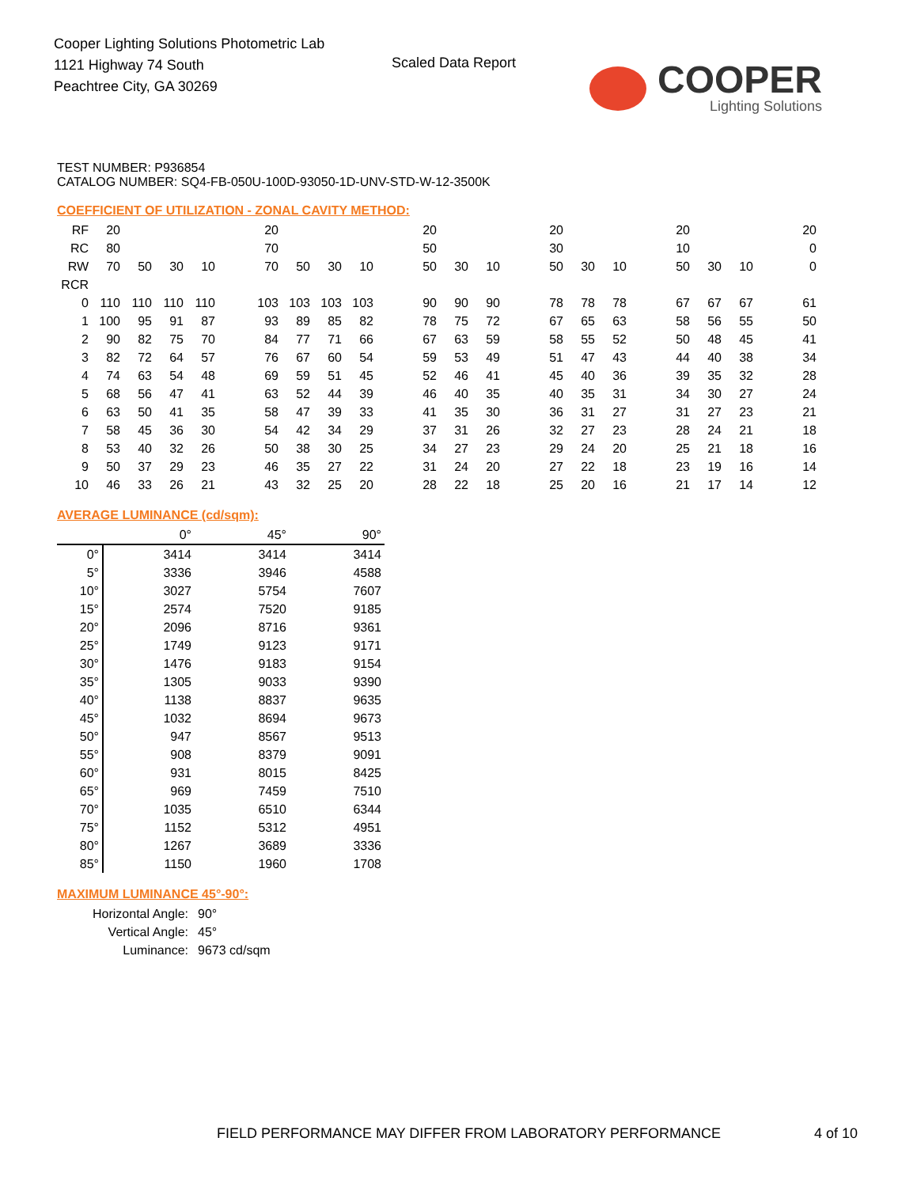Cooper Lighting Solutions Photometric Lab
1121 Highway 74 South
Peachtree City, GA 30269
Scaled Data Report COOPER
Lighting Solutions
TEST NUMBER: P936854
CATALOG NUMBER: SQ4-FB-050U-100D-93050-1D-UNV-STD-W-12-3500K
COEFFICIENT OF UTILIZATION - ZONAL CAVITY METHOD:
| RF | 20 | | | | | 20 | | | | | 20 | | | | 20 | | | | 20 | | | | 20 |
| RC | 80 | | | | | 70 | | | | | 50 | | | | 30 | | | | 10 | | | | 0 |
| RW | 70 | 50 | 30 | 10 | | 70 | 50 | 30 | 10 | | 50 | 30 | 10 | | 50 | 30 | 10 | | 50 | 30 | 10 | | 0 |
| RCR | | | | | | | | | | | | | | | | | | | | | | | |
| 0 | 110 | 110 | 110 | 110 | | 103 | 103 | 103 | 103 | | 90 | 90 | 90 | | 78 | 78 | 78 | | 67 | 67 | 67 | | 61 |
| 1 | 100 | 95 | 91 | 87 | | 93 | 89 | 85 | 82 | | 78 | 75 | 72 | | 67 | 65 | 63 | | 58 | 56 | 55 | | 50 |
| 2 | 90 | 82 | 75 | 70 | | 84 | 77 | 71 | 66 | | 67 | 63 | 59 | | 58 | 55 | 52 | | 50 | 48 | 45 | | 41 |
| 3 | 82 | 72 | 64 | 57 | | 76 | 67 | 60 | 54 | | 59 | 53 | 49 | | 51 | 47 | 43 | | 44 | 40 | 38 | | 34 |
| 4 | 74 | 63 | 54 | 48 | | 69 | 59 | 51 | 45 | | 52 | 46 | 41 | | 45 | 40 | 36 | | 39 | 35 | 32 | | 28 |
| 5 | 68 | 56 | 47 | 41 | | 63 | 52 | 44 | 39 | | 46 | 40 | 35 | | 40 | 35 | 31 | | 34 | 30 | 27 | | 24 |
| 6 | 63 | 50 | 41 | 35 | | 58 | 47 | 39 | 33 | | 41 | 35 | 30 | | 36 | 31 | 27 | | 31 | 27 | 23 | | 21 |
| 7 | 58 | 45 | 36 | 30 | | 54 | 42 | 34 | 29 | | 37 | 31 | 26 | | 32 | 27 | 23 | | 28 | 24 | 21 | | 18 |
| 8 | 53 | 40 | 32 | 26 | | 50 | 38 | 30 | 25 | | 34 | 27 | 23 | | 29 | 24 | 20 | | 25 | 21 | 18 | | 16 |
| 9 | 50 | 37 | 29 | 23 | | 46 | 35 | 27 | 22 | | 31 | 24 | 20 | | 27 | 22 | 18 | | 23 | 19 | 16 | | 14 |
| 10 | 46 | 33 | 26 | 21 | | 43 | 32 | 25 | 20 | | 28 | 22 | 18 | | 25 | 20 | 16 | | 21 | 17 | 14 | | 12 |
AVERAGE LUMINANCE (cd/sqm):
| | 0° | 45° | 90° |
| 0° | 3414 | 3414 | 3414 |
| 5° | 3336 | 3946 | 4588 |
| 10° | 3027 | 5754 | 7607 |
| 15° | 2574 | 7520 | 9185 |
| 20° | 2096 | 8716 | 9361 |
| 25° | 1749 | 9123 | 9171 |
| 30° | 1476 | 9183 | 9154 |
| 35° | 1305 | 9033 | 9390 |
| 40° | 1138 | 8837 | 9635 |
| 45° | 1032 | 8694 | 9673 |
| 50° | 947 | 8567 | 9513 |
| 55° | 908 | 8379 | 9091 |
| 60° | 931 | 8015 | 8425 |
| 65° | 969 | 7459 | 7510 |
| 70° | 1035 | 6510 | 6344 |
| 75° | 1152 | 5312 | 4951 |
| 80° | 1267 | 3689 | 3336 |
| 85° | 1150 | 1960 | 1708 |
MAXIMUM LUMINANCE 45°-90°:
| Horizontal Angle: | 90° |
| Vertical Angle: | 45° |
| Luminance: | 9673 cd/sqm |
FIELD PERFORMANCE MAY DIFFER FROM LABORATORY PERFORMANCE
4 of 10